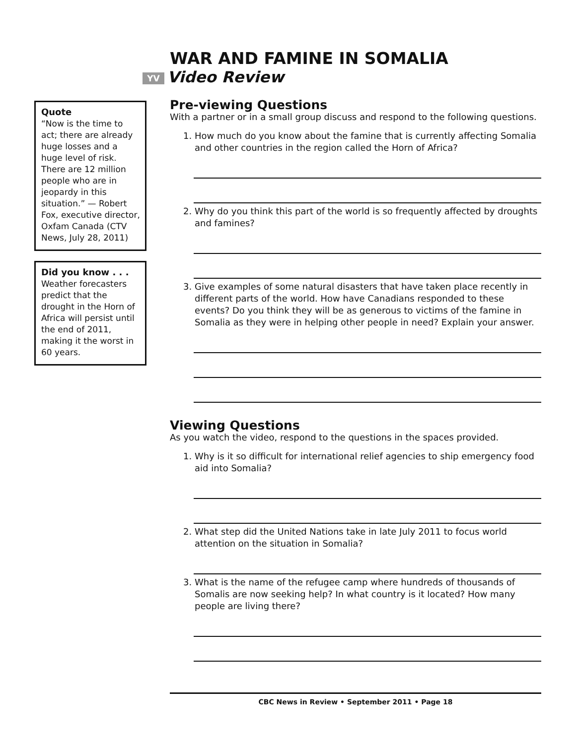WAR AND FAMINE IN SOMALIA
YV Video Review
Quote
“Now is the time to act; there are already huge losses and a huge level of risk. There are 12 million people who are in jeopardy in this situation.” — Robert Fox, executive director, Oxfam Canada (CTV News, July 28, 2011)
Did you know . . .
Weather forecasters predict that the drought in the Horn of Africa will persist until the end of 2011, making it the worst in 60 years.
Pre-viewing Questions
With a partner or in a small group discuss and respond to the following questions.
1. How much do you know about the famine that is currently affecting Somalia and other countries in the region called the Horn of Africa?
2. Why do you think this part of the world is so frequently affected by droughts and famines?
3. Give examples of some natural disasters that have taken place recently in different parts of the world. How have Canadians responded to these events? Do you think they will be as generous to victims of the famine in Somalia as they were in helping other people in need? Explain your answer.
Viewing Questions
As you watch the video, respond to the questions in the spaces provided.
1. Why is it so difficult for international relief agencies to ship emergency food aid into Somalia?
2. What step did the United Nations take in late July 2011 to focus world attention on the situation in Somalia?
3. What is the name of the refugee camp where hundreds of thousands of Somalis are now seeking help? In what country is it located? How many people are living there?
CBC News in Review • September 2011 • Page 18